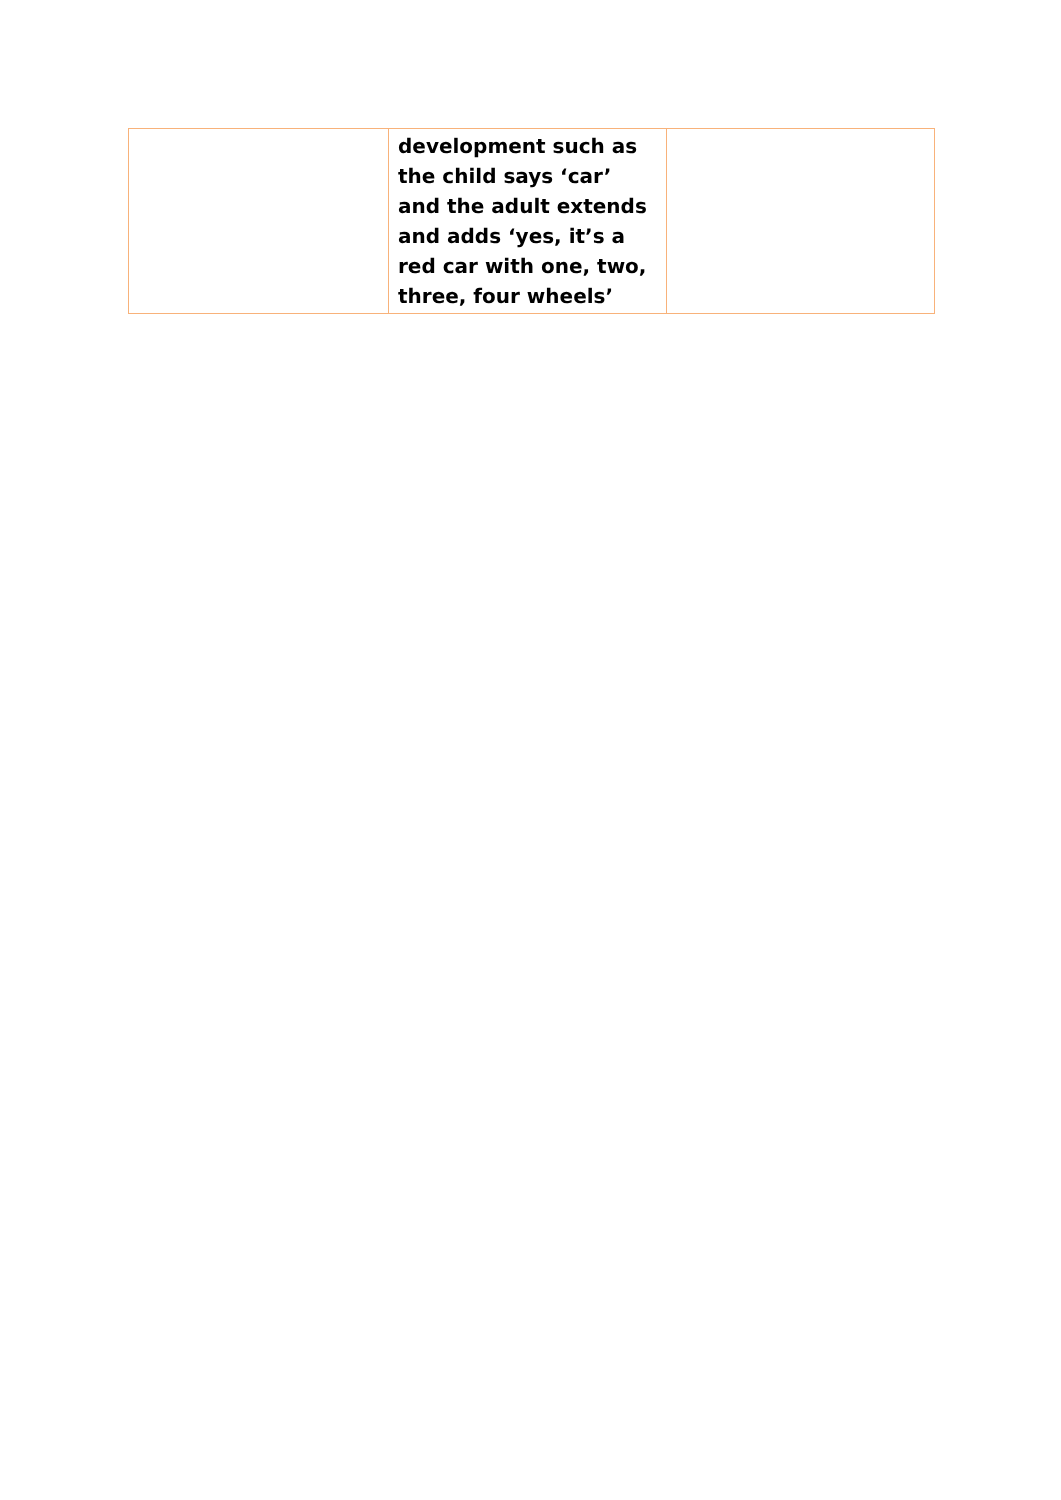| | development such as the child says ‘car’ and the adult extends and adds ‘yes, it’s a red car with one, two, three, four wheels’ | |